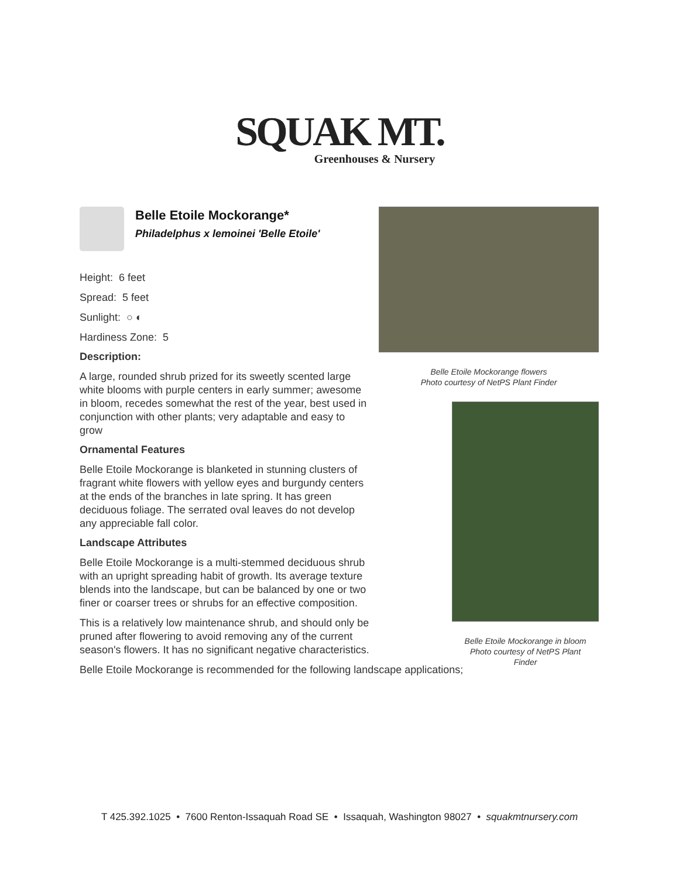SQUAK MT.
Greenhouses & Nursery
Belle Etoile Mockorange*
Philadelphus x lemoinei 'Belle Etoile'
Height: 6 feet
Spread: 5 feet
Sunlight: ○ ◐
Hardiness Zone: 5
Description:
A large, rounded shrub prized for its sweetly scented large white blooms with purple centers in early summer; awesome in bloom, recedes somewhat the rest of the year, best used in conjunction with other plants; very adaptable and easy to grow
Ornamental Features
Belle Etoile Mockorange is blanketed in stunning clusters of fragrant white flowers with yellow eyes and burgundy centers at the ends of the branches in late spring. It has green deciduous foliage. The serrated oval leaves do not develop any appreciable fall color.
Landscape Attributes
Belle Etoile Mockorange is a multi-stemmed deciduous shrub with an upright spreading habit of growth. Its average texture blends into the landscape, but can be balanced by one or two finer or coarser trees or shrubs for an effective composition.
This is a relatively low maintenance shrub, and should only be pruned after flowering to avoid removing any of the current season's flowers. It has no significant negative characteristics.
Belle Etoile Mockorange is recommended for the following landscape applications;
Belle Etoile Mockorange flowers
Photo courtesy of NetPS Plant Finder
Belle Etoile Mockorange in bloom
Photo courtesy of NetPS Plant
Finder
T 425.392.1025 • 7600 Renton-Issaquah Road SE • Issaquah, Washington 98027 • squakmtnursery.com